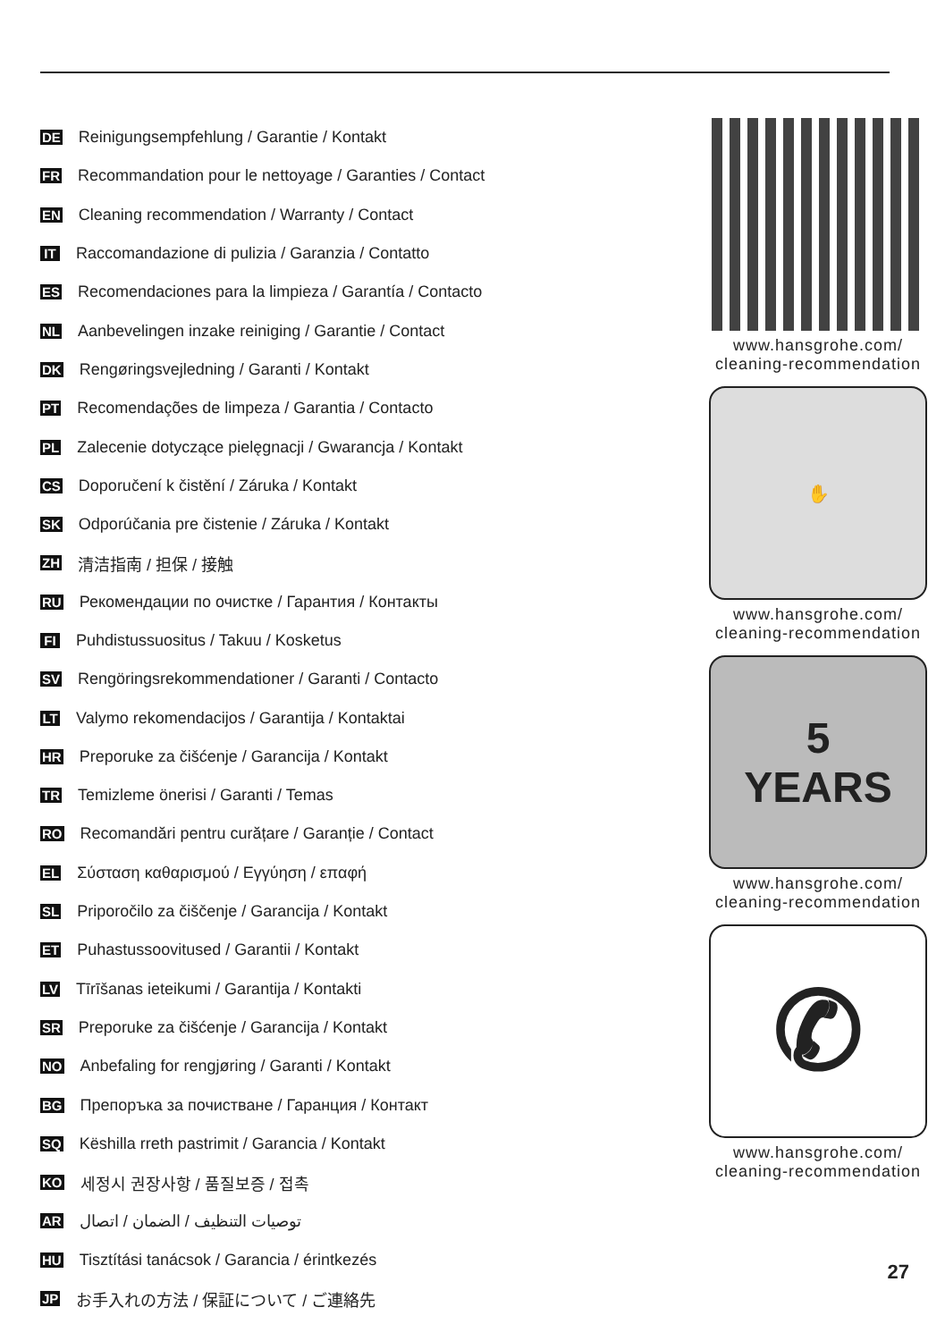DE Reinigungsempfehlung / Garantie / Kontakt
FR Recommandation pour le nettoyage / Garanties / Contact
EN Cleaning recommendation / Warranty / Contact
IT Raccomandazione di pulizia / Garanzia / Contatto
ES Recomendaciones para la limpieza / Garantía / Contacto
NL Aanbevelingen inzake reiniging / Garantie / Contact
DK Rengøringsvejledning / Garanti / Kontakt
PT Recomendações de limpeza / Garantia / Contacto
PL Zalecenie dotyczące pielęgnacji / Gwarancja / Kontakt
CS Doporučení k čistění / Záruka / Kontakt
SK Odporúčania pre čistenie / Záruka / Kontakt
ZH 清洁指南 / 担保 / 接触
RU Рекомендации по очистке / Гарантия / Контакты
FI Puhdistussuositus / Takuu / Kosketus
SV Rengöringsrekommendationer / Garanti / Contacto
LT Valymo rekomendacijos / Garantija / Kontaktai
HR Preporuke za čišćenje / Garancija / Kontakt
TR Temizleme önerisi / Garanti / Temas
RO Recomandări pentru curățare / Garanție / Contact
EL Σύσταση καθαρισμού / Εγγύηση / επαφή
SL Priporočilo za čiščenje / Garancija / Kontakt
ET Puhastussoovitused / Garantii / Kontakt
LV Tīrīšanas ieteikumi / Garantija / Kontakti
SR Preporuke za čišćenje / Garancija / Kontakt
NO Anbefaling for rengjøring / Garanti / Kontakt
BG Препоръка за почистване / Гаранция / Контакт
SQ Këshilla rreth pastrimit / Garancia / Kontakt
KO 세정시 권장사항 / 품질보증 / 접촉
AR توصيات التنظيف / الضمان / اتصال
HU Tisztítási tanácsok / Garancia / érintkezés
JP お手入れの方法 / 保証について / ご連絡先
www.hansgrohe.com/
cleaning-recommendation
✋
www.hansgrohe.com/
cleaning-recommendation
5
YEARS
www.hansgrohe.com/
cleaning-recommendation
✆
www.hansgrohe.com/
cleaning-recommendation
27